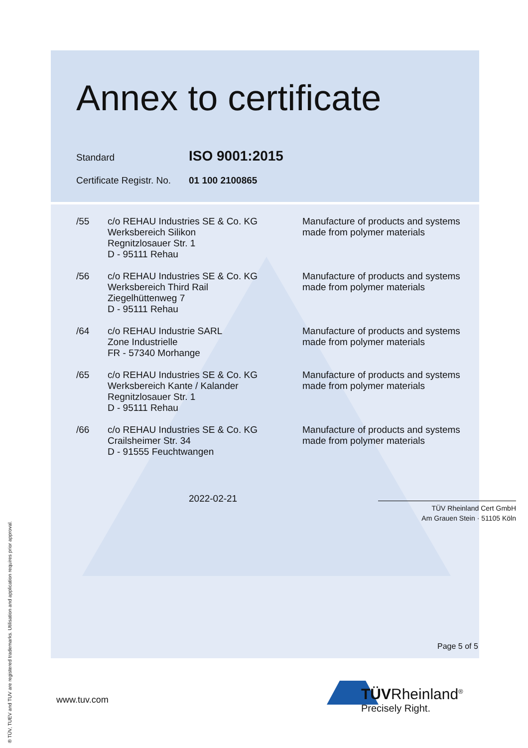Annex to certificate
Standard
ISO 9001:2015
Certificate Registr. No.
01 100 2100865
| /55 | c/o REHAU Industries SE & Co. KG Werksbereich Silikon Regnitzlosauer Str. 1 D - 95111 Rehau | Manufacture of products and systems made from polymer materials |
| /56 | c/o REHAU Industries SE & Co. KG Werksbereich Third Rail Ziegelhüttenweg 7 D - 95111 Rehau | Manufacture of products and systems made from polymer materials |
| /64 | c/o REHAU Industrie SARL Zone Industrielle FR - 57340 Morhange | Manufacture of products and systems made from polymer materials |
| /65 | c/o REHAU Industries SE & Co. KG Werksbereich Kante / Kalander Regnitzlosauer Str. 1 D - 95111 Rehau | Manufacture of products and systems made from polymer materials |
| /66 | c/o REHAU Industries SE & Co. KG Crailsheimer Str. 34 D - 91555 Feuchtwangen | Manufacture of products and systems made from polymer materials |
2022-02-21
TÜV Rheinland Cert GmbH
Am Grauen Stein · 51105 Köln
Page 5 of 5
www.tuv.com
TÜVRheinland<sup>®</sup>
Precisely Right.
® TÜV, TUEV and TUV are registered trademarks. Utilisation and application requires prior approval.